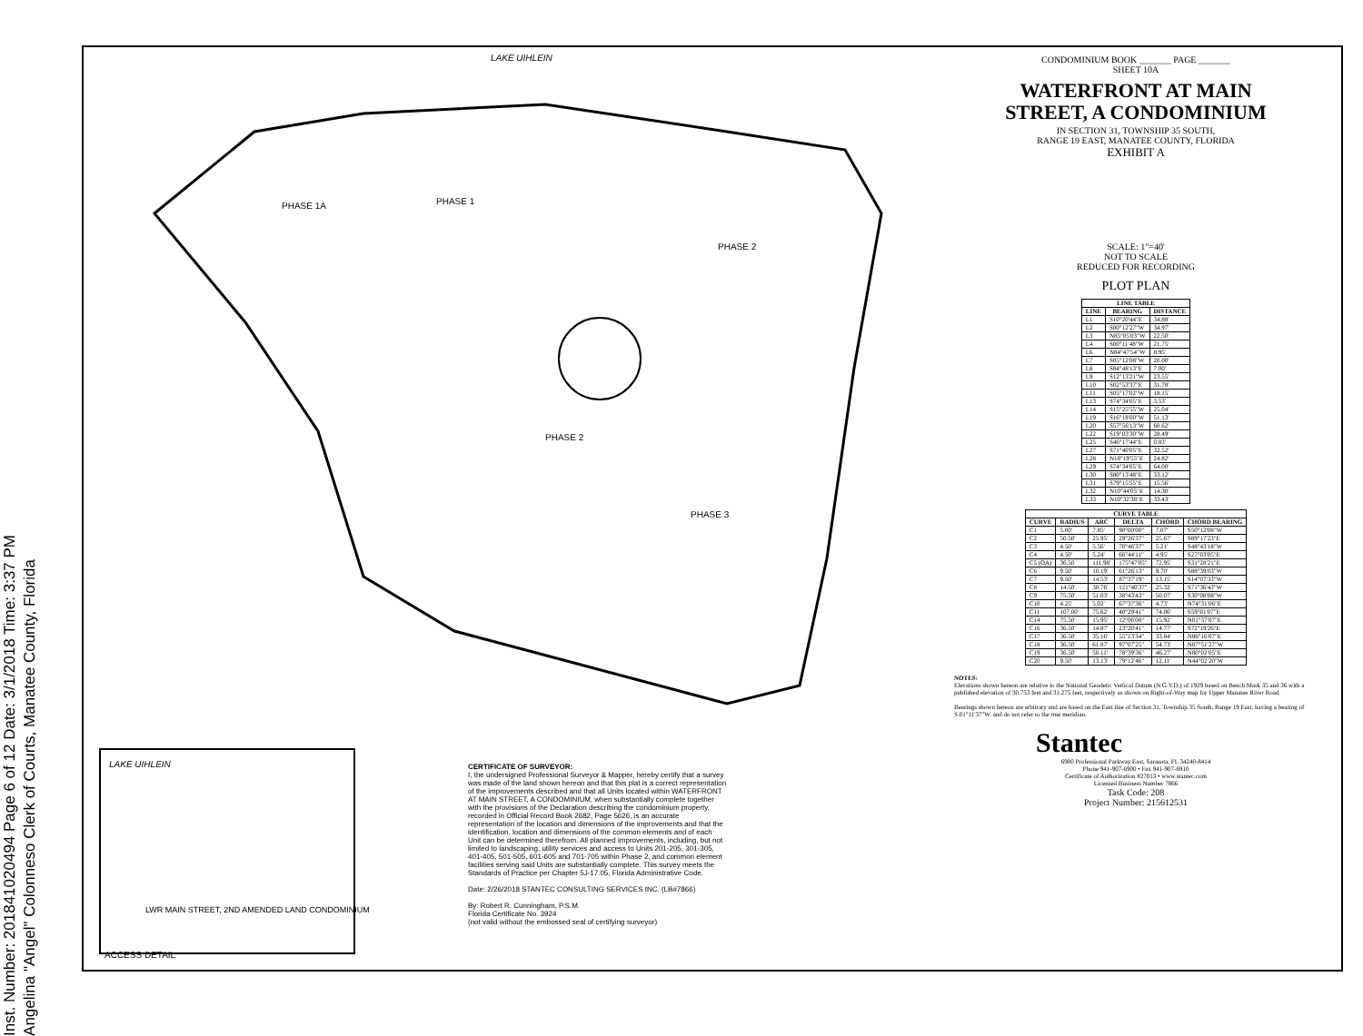Inst. Number: 201841020494 Page 6 of 12 Date: 3/1/2018 Time: 3:37 PM
Angelina "Angel" Colonneso Clerk of Courts, Manatee County, Florida
LAKE UIHLEIN
PHASE 1
PHASE 1A
PHASE 2
PHASE 2
PHASE 3
LAKE UIHLEIN
ACCESS DETAIL
LWR MAIN STREET, 2ND AMENDED LAND CONDOMINIUM
CONDOMINIUM BOOK _______ PAGE _______
SHEET 10A
WATERFRONT AT MAIN
STREET, A CONDOMINIUM
IN SECTION 31, TOWNSHIP 35 SOUTH,
RANGE 19 EAST, MANATEE COUNTY, FLORIDA
EXHIBIT A
SCALE: 1"=40'
NOT TO SCALE
REDUCED FOR RECORDING
PLOT PLAN
| LINE TABLE | | |
| --- | --- | --- |
| LINE | BEARING | DISTANCE |
| L1 | S10°20'44"E | 34.88' |
| L2 | S00°12'27"W | 34.97' |
| L3 | N85°05'03"W | 22.50' |
| L4 | S00°11'48"W | 21.75' |
| L6 | N84°47'54"W | 8.95' |
| L7 | S05°12'08"W | 20.00' |
| L8 | S84°48'13"E | 7.00' |
| L9 | S12°13'21"W | 23.55' |
| L10 | S02°53'37"E | 31.78' |
| L11 | S05°17'02"W | 18.15' |
| L13 | S74°34'05"E | 3.53' |
| L14 | S15°25'55"W | 25.04' |
| L19 | S16°18'00"W | 51.13' |
| L20 | S57°56'13"W | 60.62' |
| L22 | S19°03'30"W | 28.49' |
| L25 | S46°17'44"E | 0.83' |
| L27 | S71°40'05"E | 32.52' |
| L28 | N18°19'55"E | 24.82' |
| L29 | S74°34'05"E | 64.00' |
| L30 | S80°13'48"E | 33.12' |
| L31 | S79°15'55"E | 15.56' |
| L32 | N10°44'05"E | 14.30' |
| L33 | N10°32'38"E | 33.43' |
| CURVE TABLE | | | | | |
| --- | --- | --- | --- | --- | --- |
| CURVE | RADIUS | ARC | DELTA | CHORD | CHORD BEARING |
| C1 | 5.00' | 7.85' | 90°00'00" | 7.07' | S50°12'08"W |
| C2 | 50.50' | 25.95' | 29°26'37" | 25.67' | S89°17'23"E |
| C3 | 4.50' | 5.56' | 70°46'37" | 5.21' | S48°43'18"W |
| C4 | 4.50' | 5.24' | 66°44'11" | 4.95' | S27°03'05"E |
| C5 (OA) | 36.50 | 111.98' | 175°47'05" | 72.95' | S31°28'21"E |
| C6 | 9.50' | 10.19' | 61°26'13" | 9.70' | S88°39'03"W |
| C7 | 9.50' | 14.53' | 87°37'19" | 13.15' | S14°07'33"W |
| C8 | 14.50' | 30.76' | 121°40'37" | 25.32' | S71°36'43"W |
| C9 | 75.50' | 51.03' | 38°43'43" | 50.07' | S30°08'08"W |
| C10 | 4.25' | 5.02' | 67°37'36" | 4.73' | N74°31'06"E |
| C11 | 107.00' | 75.62' | 40°29'41" | 74.06' | S59°01'07"E |
| C14 | 75.50' | 15.95' | 12°06'08" | 15.92' | N01°37'07"E |
| C16 | 36.50' | 14.87' | 23°20'41" | 14.77' | S72°19'26"E |
| C17 | 36.50' | 35.16' | 55°13'34" | 33.84' | N86°16'07"E |
| C18 | 36.50' | 61.87' | 97°07'25" | 54.73' | N07°51'27"W |
| C19 | 36.50' | 50.11' | 78°39'36" | 46.27' | N80°02'05"E |
| C20 | 9.50' | 13.13' | 79°12'46" | 12.11' | N44°02'20"W |
NOTES:
Elevations shown hereon are relative to the National Geodetic Vertical Datum (N.G.V.D.) of 1929 based on Bench Mark 35 and 36 with a published elevation of 30.753 feet and 31.275 feet, respectively as shown on Right-of-Way map for Upper Manatee River Road.
Bearings shown hereon are arbitrary and are based on the East line of Section 31, Township 35 South, Range 19 East, having a bearing of S.01°11'37"W. and do not refer to the true meridian.
Stantec
6900 Professional Parkway East, Sarasota, FL 34240-8414
Phone 941-907-6900 • Fax 941-907-6910
Certificate of Authorization #27013 • www.stantec.com
Licensed Business Number 7866
Task Code: 208
Project Number: 215612531
CERTIFICATE OF SURVEYOR:
I, the undersigned Professional Surveyor & Mapper, hereby certify that a survey was made of the land shown hereon and that this plat is a correct representation of the improvements described and that all Units located within WATERFRONT AT MAIN STREET, A CONDOMINIUM, when substantially complete together with the provisions of the Declaration describing the condominium property, recorded in Official Record Book 2682, Page 5626, is an accurate representation of the location and dimensions of the improvements and that the identification, location and dimensions of the common elements and of each Unit can be determined therefrom. All planned improvements, including, but not limited to landscaping, utility services and access to Units 201-205, 301-305, 401-405, 501-505, 601-605 and 701-705 within Phase 2, and common element facilities serving said Units are substantially complete. This survey meets the Standards of Practice per Chapter 5J-17.05, Florida Administrative Code.
Date: 2/26/2018 STANTEC CONSULTING SERVICES INC. (LB#7866)
By: Robert R. Cunningham, P.S.M.
Florida Certificate No. 3924
(not valid without the embossed seal of certifying surveyor)